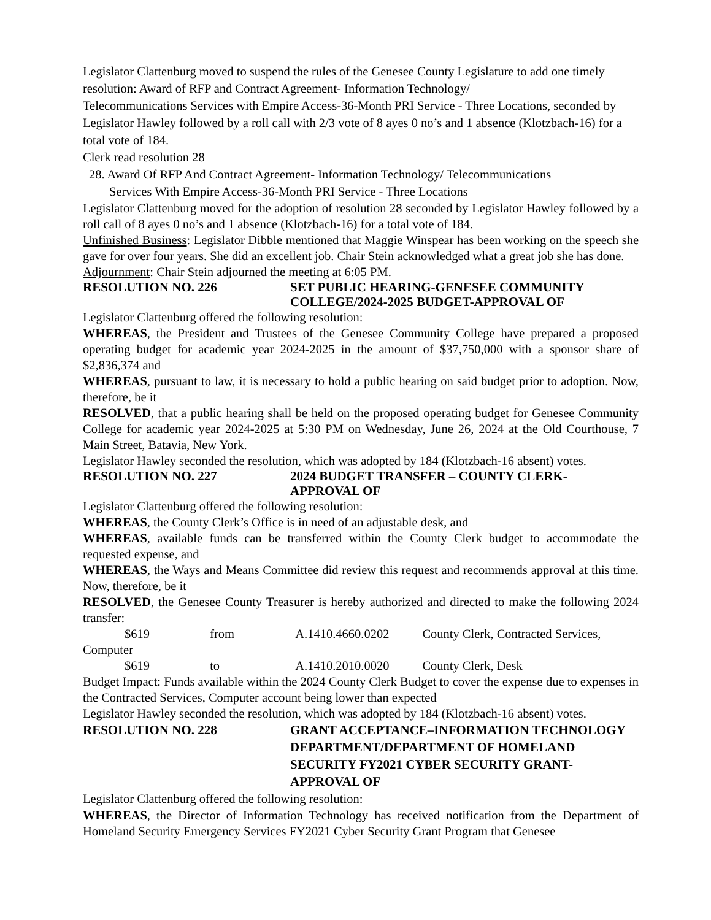Legislator Clattenburg moved to suspend the rules of the Genesee County Legislature to add one timely resolution: Award of RFP and Contract Agreement- Information Technology/
Telecommunications Services with Empire Access-36-Month PRI Service - Three Locations, seconded by Legislator Hawley followed by a roll call with 2/3 vote of 8 ayes 0 no’s and 1 absence (Klotzbach-16) for a total vote of 184.
Clerk read resolution 28
28. Award Of RFP And Contract Agreement- Information Technology/ Telecommunications
Services With Empire Access-36-Month PRI Service - Three Locations
Legislator Clattenburg moved for the adoption of resolution 28 seconded by Legislator Hawley followed by a roll call of 8 ayes 0 no’s and 1 absence (Klotzbach-16) for a total vote of 184.
Unfinished Business: Legislator Dibble mentioned that Maggie Winspear has been working on the speech she gave for over four years. She did an excellent job. Chair Stein acknowledged what a great job she has done.
Adjournment: Chair Stein adjourned the meeting at 6:05 PM.
RESOLUTION NO. 226 SET PUBLIC HEARING-GENESEE COMMUNITY COLLEGE/2024-2025 BUDGET-APPROVAL OF
Legislator Clattenburg offered the following resolution:
WHEREAS, the President and Trustees of the Genesee Community College have prepared a proposed operating budget for academic year 2024-2025 in the amount of $37,750,000 with a sponsor share of $2,836,374 and
WHEREAS, pursuant to law, it is necessary to hold a public hearing on said budget prior to adoption. Now, therefore, be it
RESOLVED, that a public hearing shall be held on the proposed operating budget for Genesee Community College for academic year 2024-2025 at 5:30 PM on Wednesday, June 26, 2024 at the Old Courthouse, 7 Main Street, Batavia, New York.
Legislator Hawley seconded the resolution, which was adopted by 184 (Klotzbach-16 absent) votes.
RESOLUTION NO. 227 2024 BUDGET TRANSFER – COUNTY CLERK-
APPROVAL OF
Legislator Clattenburg offered the following resolution:
WHEREAS, the County Clerk’s Office is in need of an adjustable desk, and
WHEREAS, available funds can be transferred within the County Clerk budget to accommodate the requested expense, and
WHEREAS, the Ways and Means Committee did review this request and recommends approval at this time. Now, therefore, be it
RESOLVED, the Genesee County Treasurer is hereby authorized and directed to make the following 2024 transfer:
$619 from A.1410.4660.0202 County Clerk, Contracted Services, Computer
$619 to A.1410.2010.0020 County Clerk, Desk
Budget Impact: Funds available within the 2024 County Clerk Budget to cover the expense due to expenses in the Contracted Services, Computer account being lower than expected
Legislator Hawley seconded the resolution, which was adopted by 184 (Klotzbach-16 absent) votes.
RESOLUTION NO. 228 GRANT ACCEPTANCE–INFORMATION TECHNOLOGY DEPARTMENT/DEPARTMENT OF HOMELAND SECURITY FY2021 CYBER SECURITY GRANT-APPROVAL OF
Legislator Clattenburg offered the following resolution:
WHEREAS, the Director of Information Technology has received notification from the Department of Homeland Security Emergency Services FY2021 Cyber Security Grant Program that Genesee